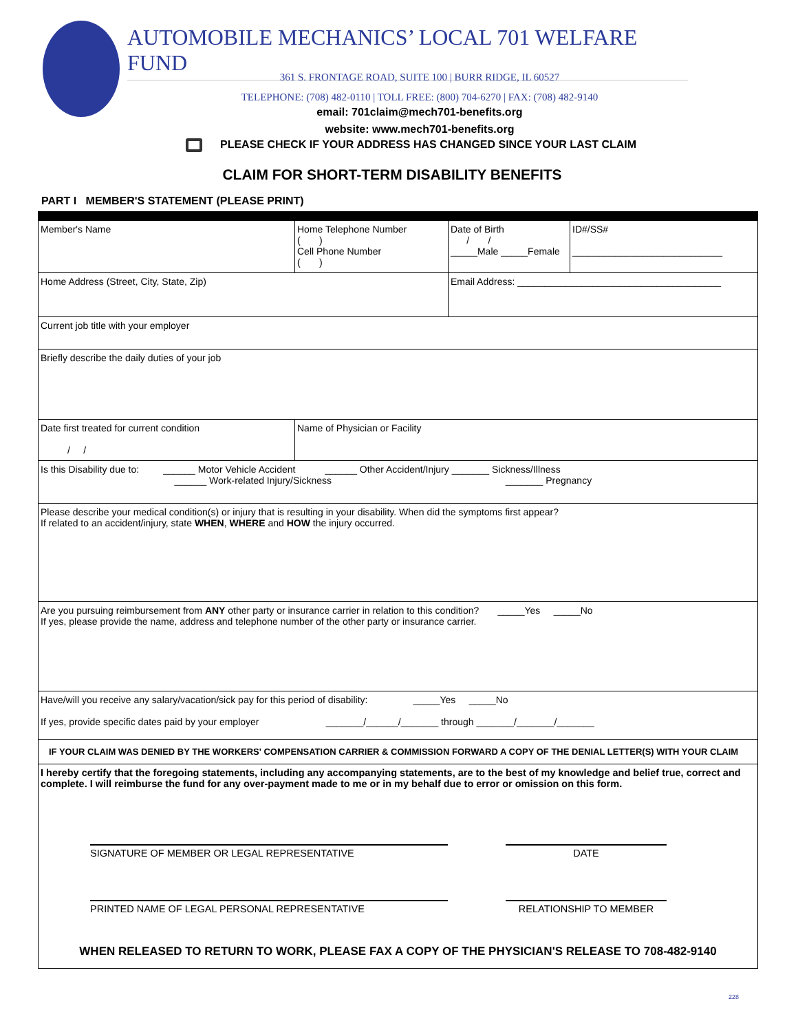AUTOMOBILE MECHANICS’ LOCAL 701 WELFARE FUND
361 S. FRONTAGE ROAD, SUITE 100 | BURR RIDGE, IL 60527
TELEPHONE: (708) 482-0110 | TOLL FREE: (800) 704-6270 | FAX: (708) 482-9140
email: 701claim@mech701-benefits.org
website: www.mech701-benefits.org
PLEASE CHECK IF YOUR ADDRESS HAS CHANGED SINCE YOUR LAST CLAIM
CLAIM FOR SHORT-TERM DISABILITY BENEFITS
PART I MEMBER'S STATEMENT (PLEASE PRINT)
| Member's Name | Home Telephone Number ( ) Cell Phone Number ( ) | Date of Birth / / _____Male _____Female | ID#/SS# ____________________________ |
| Home Address (Street, City, State, Zip) | | Email Address: ______________________________________ | |
| Current job title with your employer | | | |
| Briefly describe the daily duties of your job | | | |
| Date first treated for current condition / / | Name of Physician or Facility | | |
| Is this Disability due to: ______ Motor Vehicle Accident ______ Other Accident/Injury _______ Sickness/Illness ______ Work-related Injury/Sickness _______ Pregnancy | | | |
| Please describe your medical condition(s) or injury that is resulting in your disability. When did the symptoms first appear? If related to an accident/injury, state WHEN , WHERE and HOW the injury occurred. | | | |
| Are you pursuing reimbursement from ANY other party or insurance carrier in relation to this condition? _____Yes _____No If yes, please provide the name, address and telephone number of the other party or insurance carrier. | | | |
| Have/will you receive any salary/vacation/sick pay for this period of disability: _____Yes _____No If yes, provide specific dates paid by your employer _______/______/_______ through _______/_______/_______ | | | |
| IF YOUR CLAIM WAS DENIED BY THE WORKERS' COMPENSATION CARRIER & COMMISSION FORWARD A COPY OF THE DENIAL LETTER(S) WITH YOUR CLAIM | | | |
| I hereby certify that the foregoing statements, including any accompanying statements, are to the best of my knowledge and belief true, correct and complete. I will reimburse the fund for any over-payment made to me or in my behalf due to error or omission on this form. SIGNATURE OF MEMBER OR LEGAL REPRESENTATIVE DATE PRINTED NAME OF LEGAL PERSONAL REPRESENTATIVE RELATIONSHIP TO MEMBER WHEN RELEASED TO RETURN TO WORK, PLEASE FAX A COPY OF THE PHYSICIAN'S RELEASE TO 708-482-9140 | | | |
228